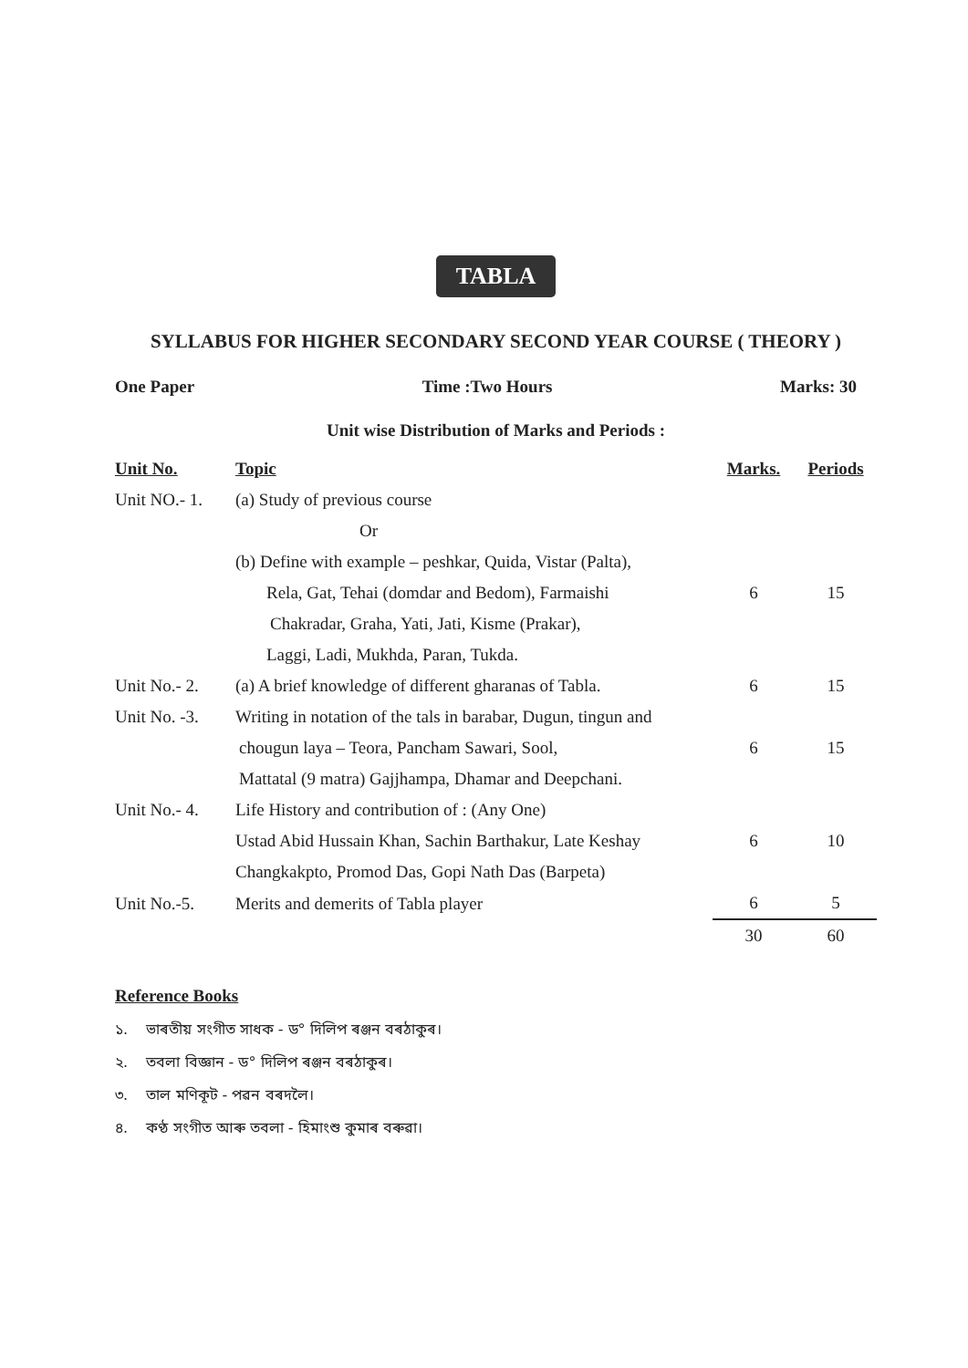TABLA
SYLLABUS FOR HIGHER SECONDARY SECOND YEAR COURSE ( THEORY )
One Paper Time :Two Hours Marks: 30
Unit wise Distribution of Marks and Periods :
| Unit No. | Topic | Marks. | Periods |
| --- | --- | --- | --- |
| Unit NO.- 1. | (a) Study of previous course | | |
| | Or | | |
| | (b) Define with example – peshkar, Quida, Vistar (Palta), | | |
| | Rela, Gat, Tehai (domdar and Bedom), Farmaishi | 6 | 15 |
| | Chakradar, Graha, Yati, Jati, Kisme (Prakar), | | |
| | Laggi, Ladi, Mukhda, Paran, Tukda. | | |
| Unit No.- 2. | (a) A brief knowledge of different gharanas of Tabla. | 6 | 15 |
| Unit No. -3. | Writing in notation of the tals in barabar, Dugun, tingun and | | |
| | chougun laya – Teora, Pancham Sawari, Sool, | 6 | 15 |
| | Mattatal (9 matra) Gajjhampa, Dhamar and Deepchani. | | |
| Unit No.- 4. | Life History and contribution of : (Any One) | | |
| | Ustad Abid Hussain Khan, Sachin Barthakur, Late Keshay | 6 | 10 |
| | Changkakpto, Promod Das, Gopi Nath Das (Barpeta) | | |
| Unit No.-5. | Merits and demerits of Tabla player | 6 | 5 |
| | | 30 | 60 |
Reference Books
১. ভাৰতীয় সংগীত সাধক - ড° দিলিপ ৰঞ্জন বৰঠাকুৰ।
২. তবলা বিজ্ঞান - ড° দিলিপ ৰঞ্জন বৰঠাকুৰ।
৩. তাল মণিকূট - পৱন বৰদলৈ।
৪. কণ্ঠ সংগীত আৰু তবলা - হিমাংশু কুমাৰ বৰুৱা।